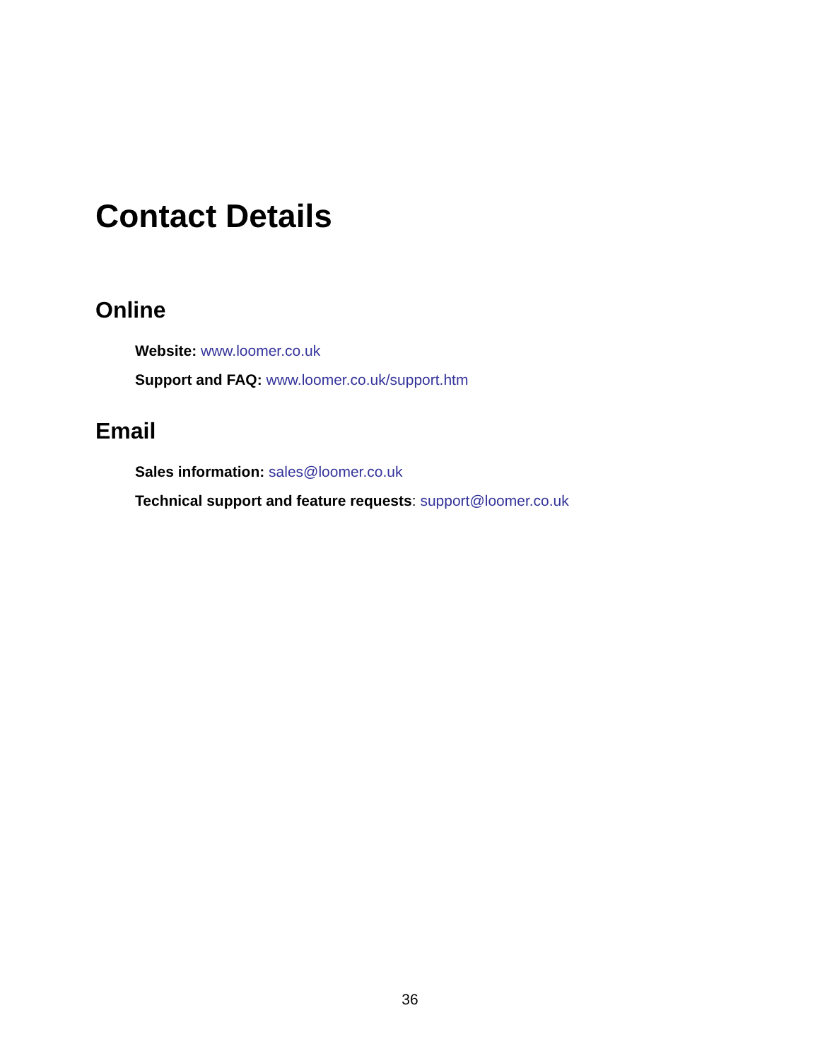Contact Details
Online
Website: www.loomer.co.uk
Support and FAQ: www.loomer.co.uk/support.htm
Email
Sales information: sales@loomer.co.uk
Technical support and feature requests: support@loomer.co.uk
36